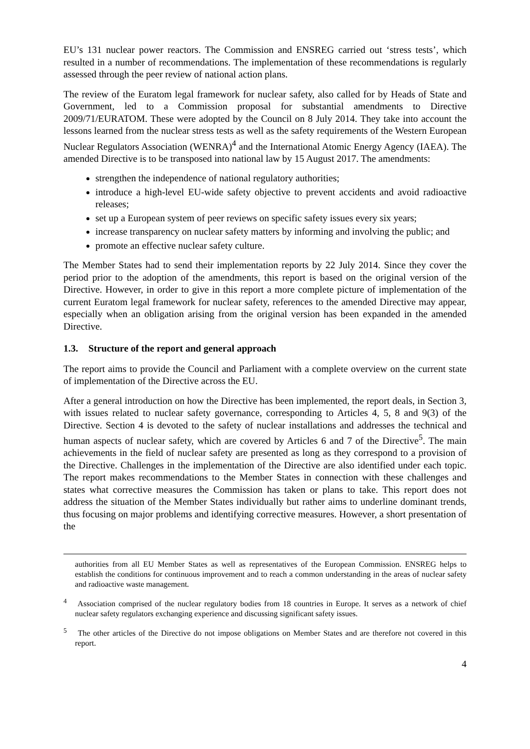EU’s 131 nuclear power reactors. The Commission and ENSREG carried out ‘stress tests’, which resulted in a number of recommendations. The implementation of these recommendations is regularly assessed through the peer review of national action plans.
The review of the Euratom legal framework for nuclear safety, also called for by Heads of State and Government, led to a Commission proposal for substantial amendments to Directive 2009/71/EURATOM. These were adopted by the Council on 8 July 2014. They take into account the lessons learned from the nuclear stress tests as well as the safety requirements of the Western European Nuclear Regulators Association (WENRA)<sup>4</sup> and the International Atomic Energy Agency (IAEA). The amended Directive is to be transposed into national law by 15 August 2017. The amendments:
strengthen the independence of national regulatory authorities;
introduce a high-level EU-wide safety objective to prevent accidents and avoid radioactive releases;
set up a European system of peer reviews on specific safety issues every six years;
increase transparency on nuclear safety matters by informing and involving the public; and
promote an effective nuclear safety culture.
The Member States had to send their implementation reports by 22 July 2014. Since they cover the period prior to the adoption of the amendments, this report is based on the original version of the Directive. However, in order to give in this report a more complete picture of implementation of the current Euratom legal framework for nuclear safety, references to the amended Directive may appear, especially when an obligation arising from the original version has been expanded in the amended Directive.
1.3. Structure of the report and general approach
The report aims to provide the Council and Parliament with a complete overview on the current state of implementation of the Directive across the EU.
After a general introduction on how the Directive has been implemented, the report deals, in Section 3, with issues related to nuclear safety governance, corresponding to Articles 4, 5, 8 and 9(3) of the Directive. Section 4 is devoted to the safety of nuclear installations and addresses the technical and human aspects of nuclear safety, which are covered by Articles 6 and 7 of the Directive<sup>5</sup>. The main achievements in the field of nuclear safety are presented as long as they correspond to a provision of the Directive. Challenges in the implementation of the Directive are also identified under each topic. The report makes recommendations to the Member States in connection with these challenges and states what corrective measures the Commission has taken or plans to take. This report does not address the situation of the Member States individually but rather aims to underline dominant trends, thus focusing on major problems and identifying corrective measures. However, a short presentation of the
authorities from all EU Member States as well as representatives of the European Commission. ENSREG helps to establish the conditions for continuous improvement and to reach a common understanding in the areas of nuclear safety and radioactive waste management.
<sup>4</sup> Association comprised of the nuclear regulatory bodies from 18 countries in Europe. It serves as a network of chief nuclear safety regulators exchanging experience and discussing significant safety issues.
<sup>5</sup> The other articles of the Directive do not impose obligations on Member States and are therefore not covered in this report.
4